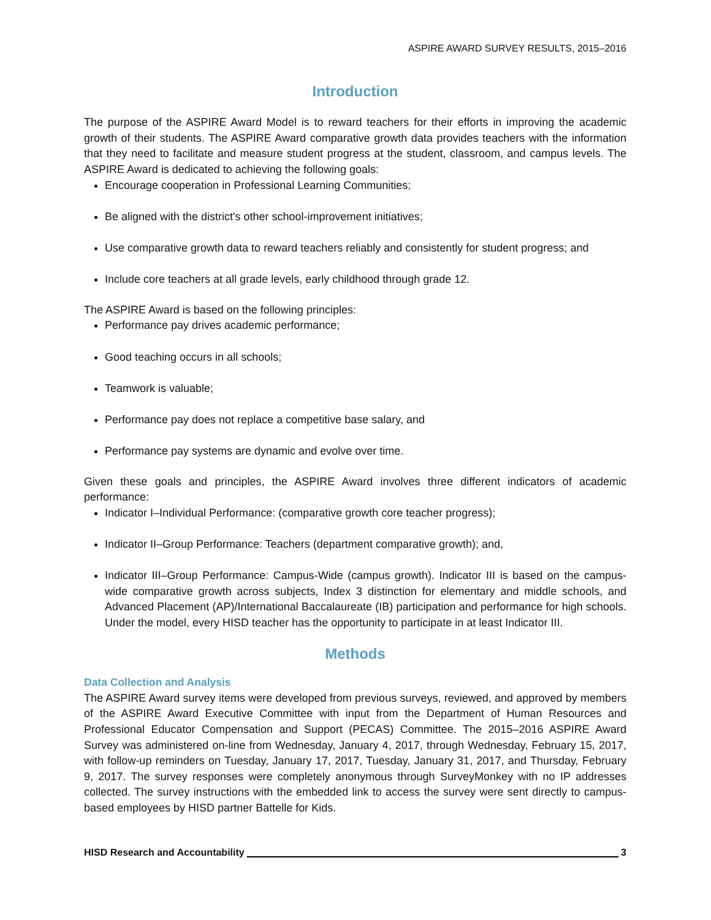ASPIRE AWARD SURVEY RESULTS, 2015–2016
Introduction
The purpose of the ASPIRE Award Model is to reward teachers for their efforts in improving the academic growth of their students. The ASPIRE Award comparative growth data provides teachers with the information that they need to facilitate and measure student progress at the student, classroom, and campus levels. The ASPIRE Award is dedicated to achieving the following goals:
Encourage cooperation in Professional Learning Communities;
Be aligned with the district's other school-improvement initiatives;
Use comparative growth data to reward teachers reliably and consistently for student progress; and
Include core teachers at all grade levels, early childhood through grade 12.
The ASPIRE Award is based on the following principles:
Performance pay drives academic performance;
Good teaching occurs in all schools;
Teamwork is valuable;
Performance pay does not replace a competitive base salary, and
Performance pay systems are dynamic and evolve over time.
Given these goals and principles, the ASPIRE Award involves three different indicators of academic performance:
Indicator I–Individual Performance: (comparative growth core teacher progress);
Indicator II–Group Performance: Teachers (department comparative growth); and,
Indicator III–Group Performance: Campus-Wide (campus growth). Indicator III is based on the campus-wide comparative growth across subjects, Index 3 distinction for elementary and middle schools, and Advanced Placement (AP)/International Baccalaureate (IB) participation and performance for high schools. Under the model, every HISD teacher has the opportunity to participate in at least Indicator III.
Methods
Data Collection and Analysis
The ASPIRE Award survey items were developed from previous surveys, reviewed, and approved by members of the ASPIRE Award Executive Committee with input from the Department of Human Resources and Professional Educator Compensation and Support (PECAS) Committee. The 2015–2016 ASPIRE Award Survey was administered on-line from Wednesday, January 4, 2017, through Wednesday, February 15, 2017, with follow-up reminders on Tuesday, January 17, 2017, Tuesday, January 31, 2017, and Thursday, February 9, 2017. The survey responses were completely anonymous through SurveyMonkey with no IP addresses collected. The survey instructions with the embedded link to access the survey were sent directly to campus-based employees by HISD partner Battelle for Kids.
HISD Research and Accountability 3